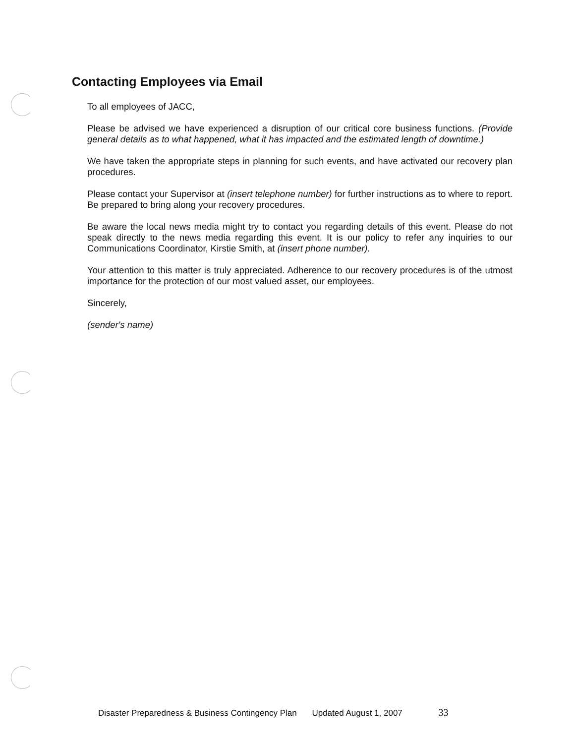Contacting Employees via Email
To all employees of JACC,
Please be advised we have experienced a disruption of our critical core business functions. (Provide general details as to what happened, what it has impacted and the estimated length of downtime.)
We have taken the appropriate steps in planning for such events, and have activated our recovery plan procedures.
Please contact your Supervisor at (insert telephone number) for further instructions as to where to report. Be prepared to bring along your recovery procedures.
Be aware the local news media might try to contact you regarding details of this event. Please do not speak directly to the news media regarding this event. It is our policy to refer any inquiries to our Communications Coordinator, Kirstie Smith, at (insert phone number).
Your attention to this matter is truly appreciated. Adherence to our recovery procedures is of the utmost importance for the protection of our most valued asset, our employees.
Sincerely,
(sender's name)
Disaster Preparedness & Business Contingency Plan Updated August 1, 2007 33